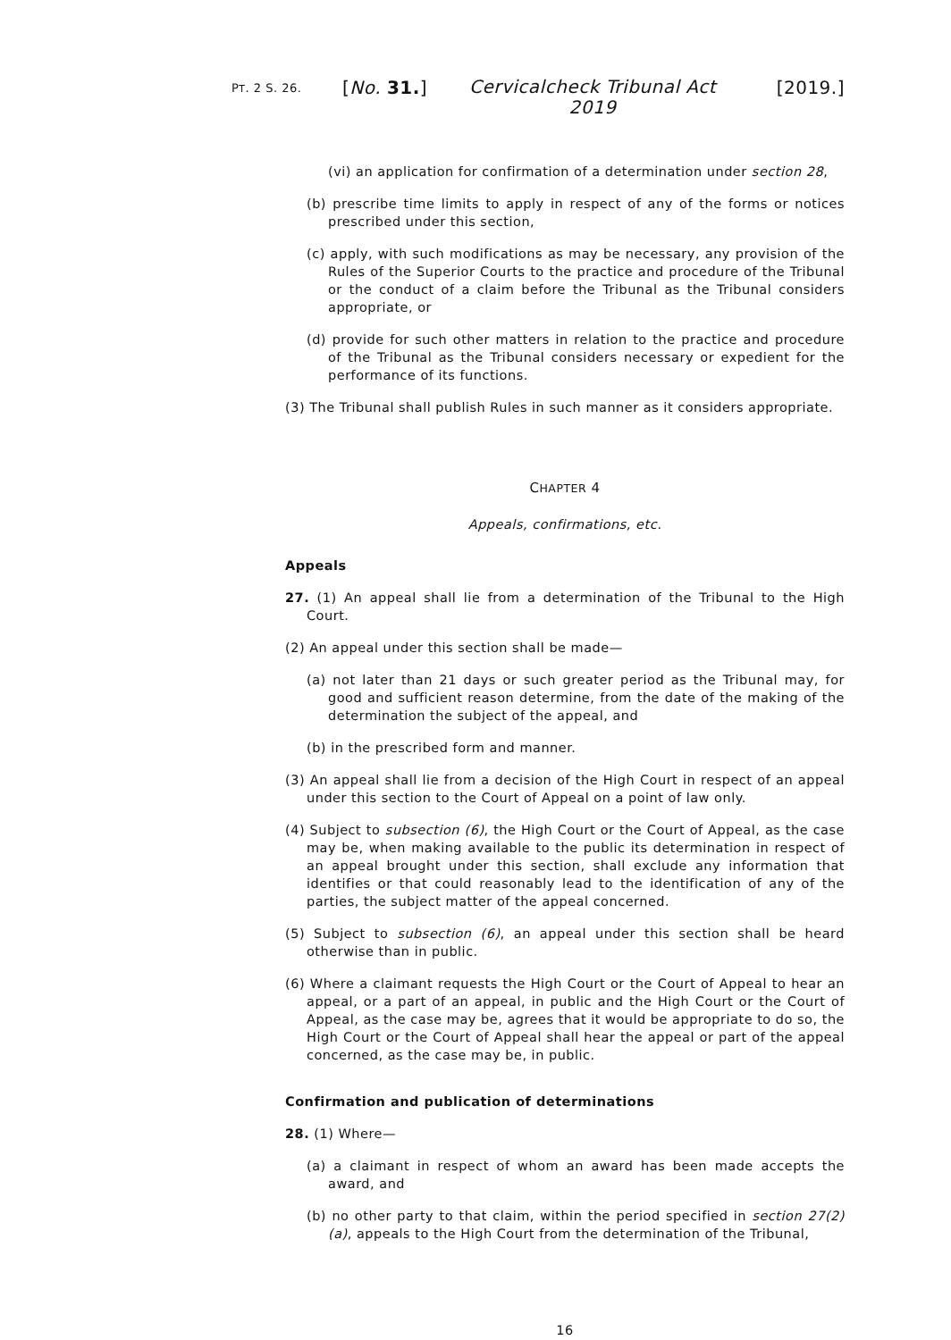PT. 2 S. 26.
[No. 31.]
Cervicalcheck Tribunal Act 2019
[2019.]
(vi) an application for confirmation of a determination under section 28,
(b) prescribe time limits to apply in respect of any of the forms or notices prescribed under this section,
(c) apply, with such modifications as may be necessary, any provision of the Rules of the Superior Courts to the practice and procedure of the Tribunal or the conduct of a claim before the Tribunal as the Tribunal considers appropriate, or
(d) provide for such other matters in relation to the practice and procedure of the Tribunal as the Tribunal considers necessary or expedient for the performance of its functions.
(3) The Tribunal shall publish Rules in such manner as it considers appropriate.
CHAPTER 4
Appeals, confirmations, etc.
Appeals
27. (1) An appeal shall lie from a determination of the Tribunal to the High Court.
(2) An appeal under this section shall be made—
(a) not later than 21 days or such greater period as the Tribunal may, for good and sufficient reason determine, from the date of the making of the determination the subject of the appeal, and
(b) in the prescribed form and manner.
(3) An appeal shall lie from a decision of the High Court in respect of an appeal under this section to the Court of Appeal on a point of law only.
(4) Subject to subsection (6), the High Court or the Court of Appeal, as the case may be, when making available to the public its determination in respect of an appeal brought under this section, shall exclude any information that identifies or that could reasonably lead to the identification of any of the parties, the subject matter of the appeal concerned.
(5) Subject to subsection (6), an appeal under this section shall be heard otherwise than in public.
(6) Where a claimant requests the High Court or the Court of Appeal to hear an appeal, or a part of an appeal, in public and the High Court or the Court of Appeal, as the case may be, agrees that it would be appropriate to do so, the High Court or the Court of Appeal shall hear the appeal or part of the appeal concerned, as the case may be, in public.
Confirmation and publication of determinations
28. (1) Where—
(a) a claimant in respect of whom an award has been made accepts the award, and
(b) no other party to that claim, within the period specified in section 27(2)(a), appeals to the High Court from the determination of the Tribunal,
16